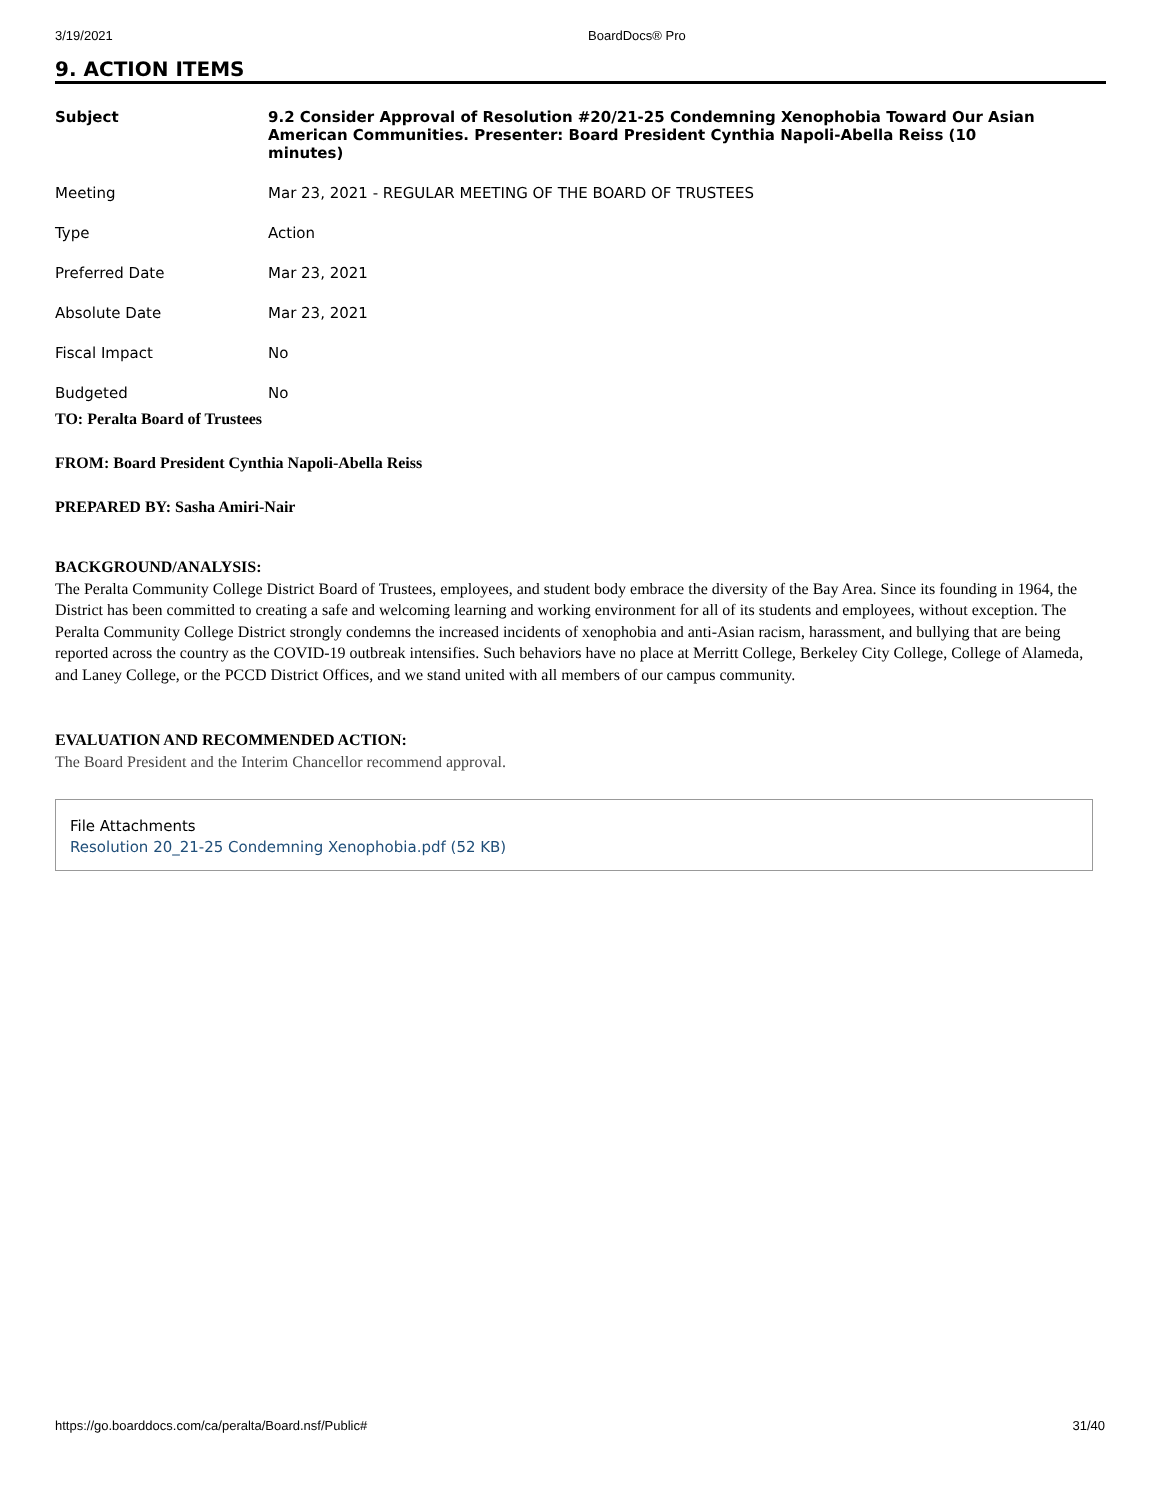3/19/2021 BoardDocs® Pro
9. ACTION ITEMS
| Subject | 9.2 Consider Approval of Resolution #20/21-25 Condemning Xenophobia Toward Our Asian American Communities. Presenter: Board President Cynthia Napoli-Abella Reiss (10 minutes) |
| Meeting | Mar 23, 2021 - REGULAR MEETING OF THE BOARD OF TRUSTEES |
| Type | Action |
| Preferred Date | Mar 23, 2021 |
| Absolute Date | Mar 23, 2021 |
| Fiscal Impact | No |
| Budgeted | No |
TO: Peralta Board of Trustees
FROM: Board President Cynthia Napoli-Abella Reiss
PREPARED BY: Sasha Amiri-Nair
BACKGROUND/ANALYSIS:
The Peralta Community College District Board of Trustees, employees, and student body embrace the diversity of the Bay Area. Since its founding in 1964, the District has been committed to creating a safe and welcoming learning and working environment for all of its students and employees, without exception. The Peralta Community College District strongly condemns the increased incidents of xenophobia and anti-Asian racism, harassment, and bullying that are being reported across the country as the COVID-19 outbreak intensifies. Such behaviors have no place at Merritt College, Berkeley City College, College of Alameda, and Laney College, or the PCCD District Offices, and we stand united with all members of our campus community.
EVALUATION AND RECOMMENDED ACTION:
The Board President and the Interim Chancellor recommend approval.
File Attachments
Resolution 20_21-25 Condemning Xenophobia.pdf (52 KB)
https://go.boarddocs.com/ca/peralta/Board.nsf/Public# 31/40